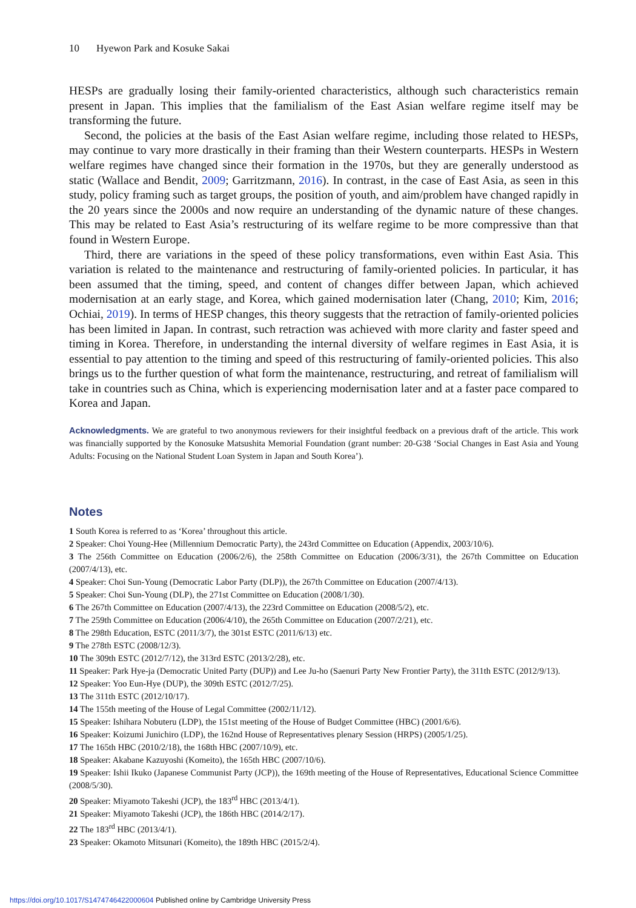10 Hyewon Park and Kosuke Sakai
HESPs are gradually losing their family-oriented characteristics, although such characteristics remain present in Japan. This implies that the familialism of the East Asian welfare regime itself may be transforming the future.
Second, the policies at the basis of the East Asian welfare regime, including those related to HESPs, may continue to vary more drastically in their framing than their Western counterparts. HESPs in Western welfare regimes have changed since their formation in the 1970s, but they are generally understood as static (Wallace and Bendit, 2009; Garritzmann, 2016). In contrast, in the case of East Asia, as seen in this study, policy framing such as target groups, the position of youth, and aim/problem have changed rapidly in the 20 years since the 2000s and now require an understanding of the dynamic nature of these changes. This may be related to East Asia’s restructuring of its welfare regime to be more compressive than that found in Western Europe.
Third, there are variations in the speed of these policy transformations, even within East Asia. This variation is related to the maintenance and restructuring of family-oriented policies. In particular, it has been assumed that the timing, speed, and content of changes differ between Japan, which achieved modernisation at an early stage, and Korea, which gained modernisation later (Chang, 2010; Kim, 2016; Ochiai, 2019). In terms of HESP changes, this theory suggests that the retraction of family-oriented policies has been limited in Japan. In contrast, such retraction was achieved with more clarity and faster speed and timing in Korea. Therefore, in understanding the internal diversity of welfare regimes in East Asia, it is essential to pay attention to the timing and speed of this restructuring of family-oriented policies. This also brings us to the further question of what form the maintenance, restructuring, and retreat of familialism will take in countries such as China, which is experiencing modernisation later and at a faster pace compared to Korea and Japan.
Acknowledgments. We are grateful to two anonymous reviewers for their insightful feedback on a previous draft of the article. This work was financially supported by the Konosuke Matsushita Memorial Foundation (grant number: 20-G38 ‘Social Changes in East Asia and Young Adults: Focusing on the National Student Loan System in Japan and South Korea’).
Notes
1 South Korea is referred to as ‘Korea’ throughout this article.
2 Speaker: Choi Young-Hee (Millennium Democratic Party), the 243rd Committee on Education (Appendix, 2003/10/6).
3 The 256th Committee on Education (2006/2/6), the 258th Committee on Education (2006/3/31), the 267th Committee on Education (2007/4/13), etc.
4 Speaker: Choi Sun-Young (Democratic Labor Party (DLP)), the 267th Committee on Education (2007/4/13).
5 Speaker: Choi Sun-Young (DLP), the 271st Committee on Education (2008/1/30).
6 The 267th Committee on Education (2007/4/13), the 223rd Committee on Education (2008/5/2), etc.
7 The 259th Committee on Education (2006/4/10), the 265th Committee on Education (2007/2/21), etc.
8 The 298th Education, ESTC (2011/3/7), the 301st ESTC (2011/6/13) etc.
9 The 278th ESTC (2008/12/3).
10 The 309th ESTC (2012/7/12), the 313rd ESTC (2013/2/28), etc.
11 Speaker: Park Hye-ja (Democratic United Party (DUP)) and Lee Ju-ho (Saenuri Party New Frontier Party), the 311th ESTC (2012/9/13).
12 Speaker: Yoo Eun-Hye (DUP), the 309th ESTC (2012/7/25).
13 The 311th ESTC (2012/10/17).
14 The 155th meeting of the House of Legal Committee (2002/11/12).
15 Speaker: Ishihara Nobuteru (LDP), the 151st meeting of the House of Budget Committee (HBC) (2001/6/6).
16 Speaker: Koizumi Junichiro (LDP), the 162nd House of Representatives plenary Session (HRPS) (2005/1/25).
17 The 165th HBC (2010/2/18), the 168th HBC (2007/10/9), etc.
18 Speaker: Akabane Kazuyoshi (Komeito), the 165th HBC (2007/10/6).
19 Speaker: Ishii Ikuko (Japanese Communist Party (JCP)), the 169th meeting of the House of Representatives, Educational Science Committee (2008/5/30).
20 Speaker: Miyamoto Takeshi (JCP), the 183<sup>rd</sup> HBC (2013/4/1).
21 Speaker: Miyamoto Takeshi (JCP), the 186th HBC (2014/2/17).
22 The 183<sup>rd</sup> HBC (2013/4/1).
23 Speaker: Okamoto Mitsunari (Komeito), the 189th HBC (2015/2/4).
https://doi.org/10.1017/S1474746422000604 Published online by Cambridge University Press